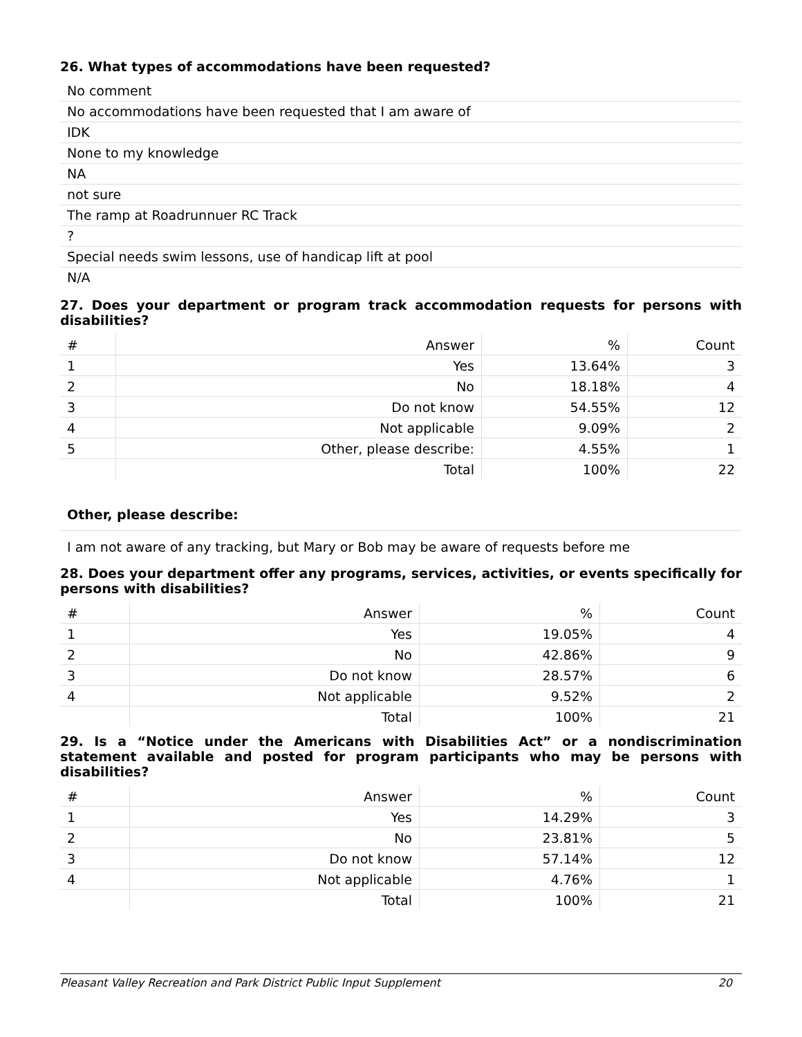26. What types of accommodations have been requested?
No comment
No accommodations have been requested that I am aware of
IDK
None to my knowledge
NA
not sure
The ramp at Roadrunnuer RC Track
?
Special needs swim lessons, use of handicap lift at pool
N/A
27. Does your department or program track accommodation requests for persons with disabilities?
| # | Answer | % | Count |
| 1 | Yes | 13.64% | 3 |
| 2 | No | 18.18% | 4 |
| 3 | Do not know | 54.55% | 12 |
| 4 | Not applicable | 9.09% | 2 |
| 5 | Other, please describe: | 4.55% | 1 |
| | Total | 100% | 22 |
Other, please describe:
I am not aware of any tracking, but Mary or Bob may be aware of requests before me
28. Does your department offer any programs, services, activities, or events specifically for persons with disabilities?
| # | Answer | % | Count |
| 1 | Yes | 19.05% | 4 |
| 2 | No | 42.86% | 9 |
| 3 | Do not know | 28.57% | 6 |
| 4 | Not applicable | 9.52% | 2 |
| | Total | 100% | 21 |
29. Is a “Notice under the Americans with Disabilities Act” or a nondiscrimination statement available and posted for program participants who may be persons with disabilities?
| # | Answer | % | Count |
| 1 | Yes | 14.29% | 3 |
| 2 | No | 23.81% | 5 |
| 3 | Do not know | 57.14% | 12 |
| 4 | Not applicable | 4.76% | 1 |
| | Total | 100% | 21 |
Pleasant Valley Recreation and Park District Public Input Supplement 20